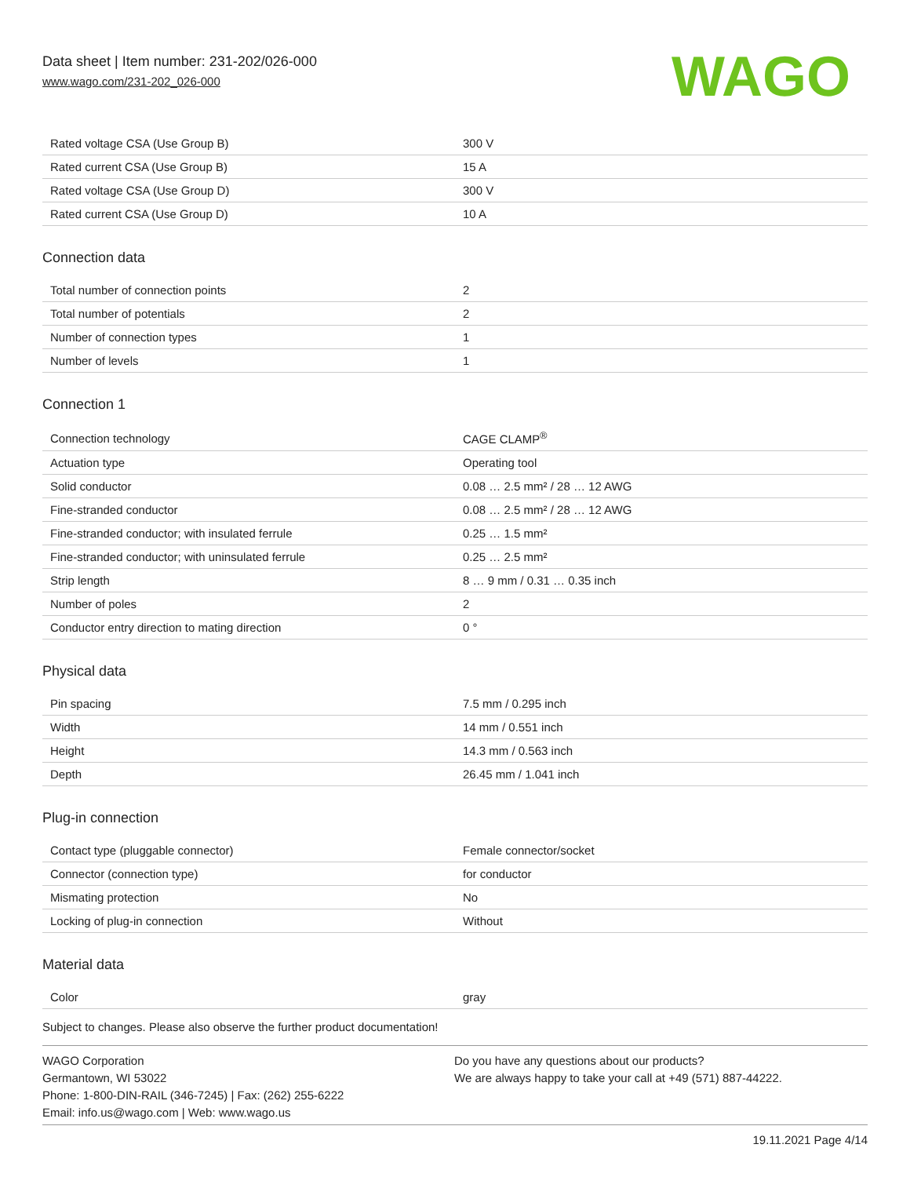Data sheet | Item number: 231-202/026-000
www.wago.com/231-202_026-000
WAGO
| Rated voltage CSA (Use Group B) | 300 V |
| Rated current CSA (Use Group B) | 15 A |
| Rated voltage CSA (Use Group D) | 300 V |
| Rated current CSA (Use Group D) | 10 A |
Connection data
| Total number of connection points | 2 |
| Total number of potentials | 2 |
| Number of connection types | 1 |
| Number of levels | 1 |
Connection 1
| Connection technology | CAGE CLAMP<sup>®</sup> |
| Actuation type | Operating tool |
| Solid conductor | 0.08 … 2.5 mm² / 28 … 12 AWG |
| Fine-stranded conductor | 0.08 … 2.5 mm² / 28 … 12 AWG |
| Fine-stranded conductor; with insulated ferrule | 0.25 … 1.5 mm² |
| Fine-stranded conductor; with uninsulated ferrule | 0.25 … 2.5 mm² |
| Strip length | 8 … 9 mm / 0.31 … 0.35 inch |
| Number of poles | 2 |
| Conductor entry direction to mating direction | 0 ° |
Physical data
| Pin spacing | 7.5 mm / 0.295 inch |
| Width | 14 mm / 0.551 inch |
| Height | 14.3 mm / 0.563 inch |
| Depth | 26.45 mm / 1.041 inch |
Plug-in connection
| Contact type (pluggable connector) | Female connector/socket |
| Connector (connection type) | for conductor |
| Mismating protection | No |
| Locking of plug-in connection | Without |
Material data
| Color | gray |
Subject to changes. Please also observe the further product documentation!
WAGO Corporation
Germantown, WI 53022
Phone: 1-800-DIN-RAIL (346-7245) | Fax: (262) 255-6222
Email: info.us@wago.com | Web: www.wago.us
Do you have any questions about our products?
We are always happy to take your call at +49 (571) 887-44222.
19.11.2021 Page 4/14